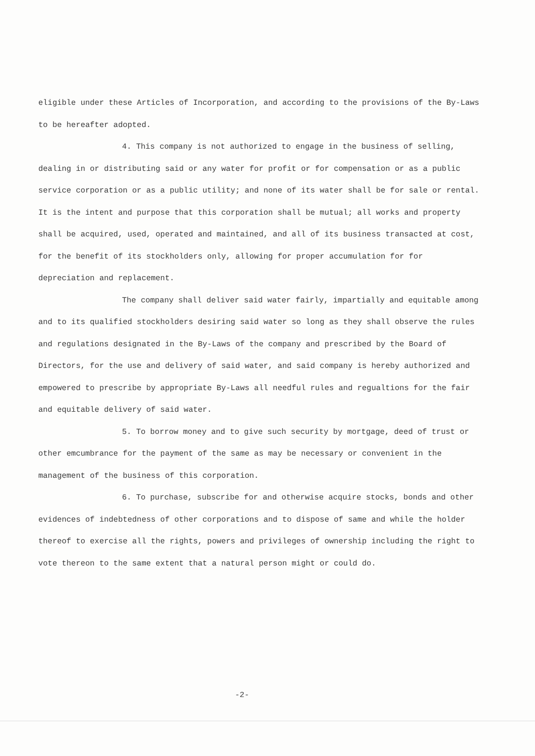eligible under these Articles of Incorporation, and according to the provisions of the By-Laws to be hereafter adopted.
4. This company is not authorized to engage in the business of selling, dealing in or distributing said or any water for profit or for compensation or as a public service corporation or as a public utility; and none of its water shall be for sale or rental. It is the intent and purpose that this corporation shall be mutual; all works and property shall be acquired, used, operated and maintained, and all of its business transacted at cost, for the benefit of its stockholders only, allowing for proper accumulation for for depreciation and replacement.
The company shall deliver said water fairly, impartially and equitable among and to its qualified stockholders desiring said water so long as they shall observe the rules and regulations designated in the By-Laws of the company and prescribed by the Board of Directors, for the use and delivery of said water, and said company is hereby authorized and empowered to prescribe by appropriate By-Laws all needful rules and regualtions for the fair and equitable delivery of said water.
5. To borrow money and to give such security by mortgage, deed of trust or other emcumbrance for the payment of the same as may be necessary or convenient in the management of the business of this corporation.
6. To purchase, subscribe for and otherwise acquire stocks, bonds and other evidences of indebtedness of other corporations and to dispose of same and while the holder thereof to exercise all the rights, powers and privileges of ownership including the right to vote thereon to the same extent that a natural person might or could do.
-2-